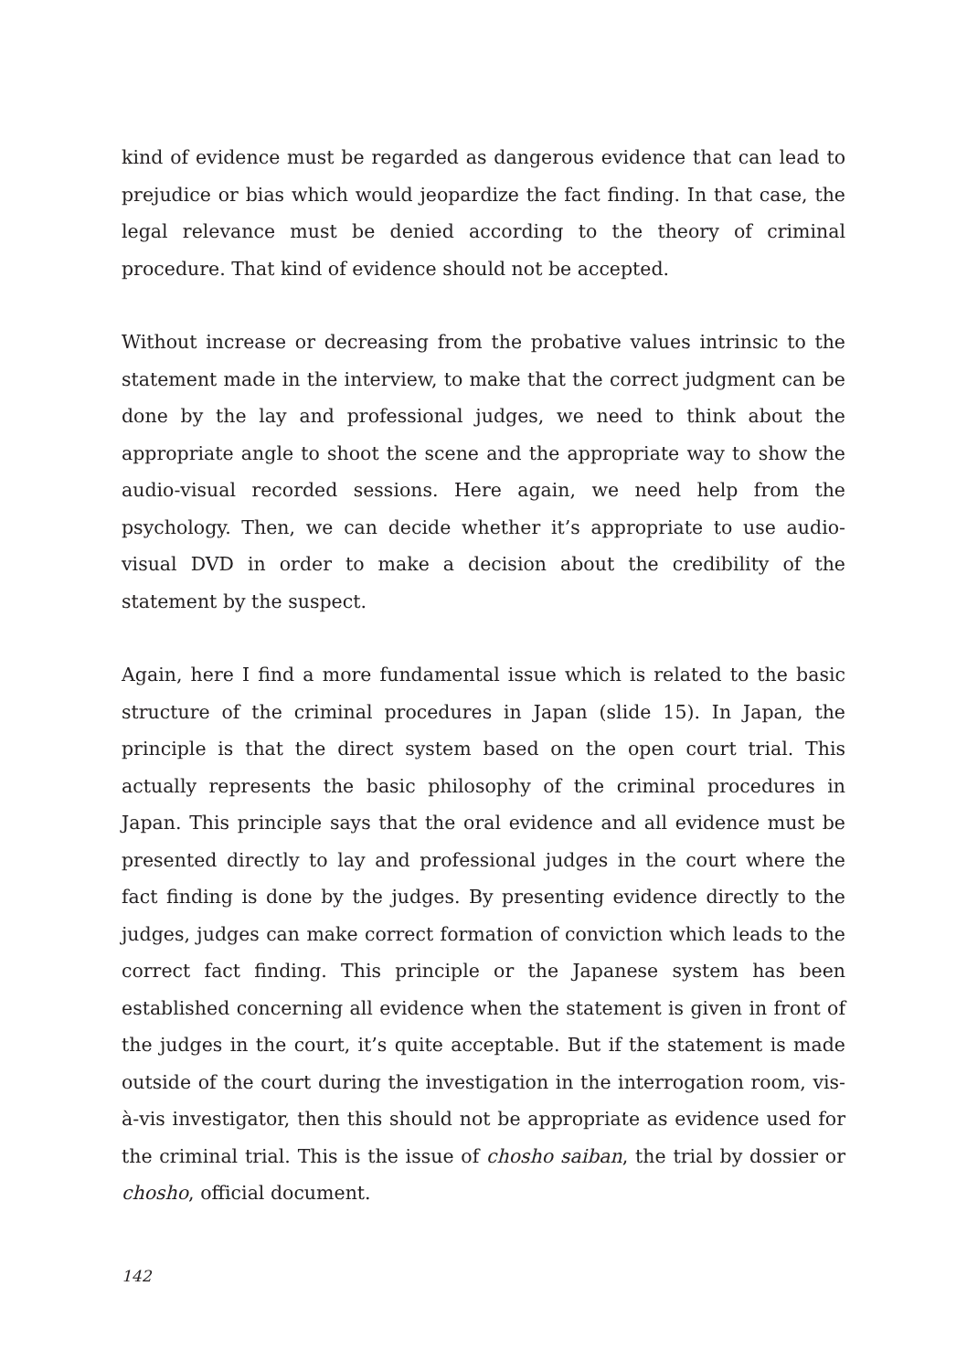kind of evidence must be regarded as dangerous evidence that can lead to prejudice or bias which would jeopardize the fact finding. In that case, the legal relevance must be denied according to the theory of criminal procedure. That kind of evidence should not be accepted.
Without increase or decreasing from the probative values intrinsic to the statement made in the interview, to make that the correct judgment can be done by the lay and professional judges, we need to think about the appropriate angle to shoot the scene and the appropriate way to show the audio-visual recorded sessions. Here again, we need help from the psychology. Then, we can decide whether it’s appropriate to use audio-visual DVD in order to make a decision about the credibility of the statement by the suspect.
Again, here I find a more fundamental issue which is related to the basic structure of the criminal procedures in Japan (slide 15). In Japan, the principle is that the direct system based on the open court trial. This actually represents the basic philosophy of the criminal procedures in Japan. This principle says that the oral evidence and all evidence must be presented directly to lay and professional judges in the court where the fact finding is done by the judges. By presenting evidence directly to the judges, judges can make correct formation of conviction which leads to the correct fact finding. This principle or the Japanese system has been established concerning all evidence when the statement is given in front of the judges in the court, it’s quite acceptable. But if the statement is made outside of the court during the investigation in the interrogation room, vis-à-vis investigator, then this should not be appropriate as evidence used for the criminal trial. This is the issue of chosho saiban, the trial by dossier or chosho, official document.
142